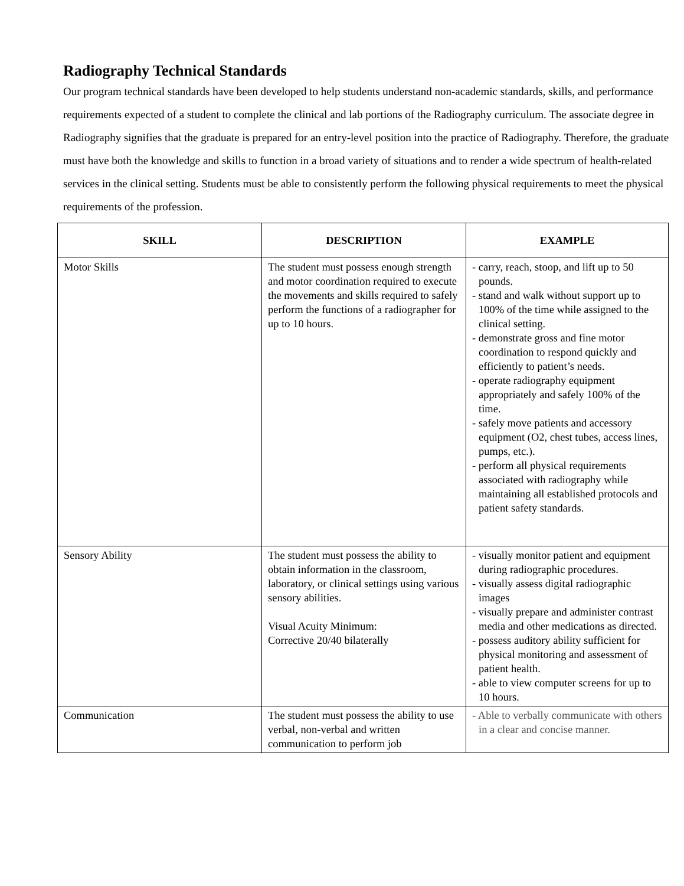Radiography Technical Standards
Our program technical standards have been developed to help students understand non-academic standards, skills, and performance requirements expected of a student to complete the clinical and lab portions of the Radiography curriculum. The associate degree in Radiography signifies that the graduate is prepared for an entry-level position into the practice of Radiography. Therefore, the graduate must have both the knowledge and skills to function in a broad variety of situations and to render a wide spectrum of health-related services in the clinical setting. Students must be able to consistently perform the following physical requirements to meet the physical requirements of the profession.
| SKILL | DESCRIPTION | EXAMPLE |
| --- | --- | --- |
| Motor Skills | The student must possess enough strength and motor coordination required to execute the movements and skills required to safely perform the functions of a radiographer for up to 10 hours. | - carry, reach, stoop, and lift up to 50 pounds. - stand and walk without support up to 100% of the time while assigned to the clinical setting. - demonstrate gross and fine motor coordination to respond quickly and efficiently to patient’s needs. - operate radiography equipment appropriately and safely 100% of the time. - safely move patients and accessory equipment (O2, chest tubes, access lines, pumps, etc.). - perform all physical requirements associated with radiography while maintaining all established protocols and patient safety standards. |
| Sensory Ability | The student must possess the ability to obtain information in the classroom, laboratory, or clinical settings using various sensory abilities. Visual Acuity Minimum: Corrective 20/40 bilaterally | - visually monitor patient and equipment during radiographic procedures. - visually assess digital radiographic images - visually prepare and administer contrast media and other medications as directed. - possess auditory ability sufficient for physical monitoring and assessment of patient health. - able to view computer screens for up to 10 hours. |
| Communication | The student must possess the ability to use verbal, non-verbal and written communication to perform job | - Able to verbally communicate with others in a clear and concise manner. |